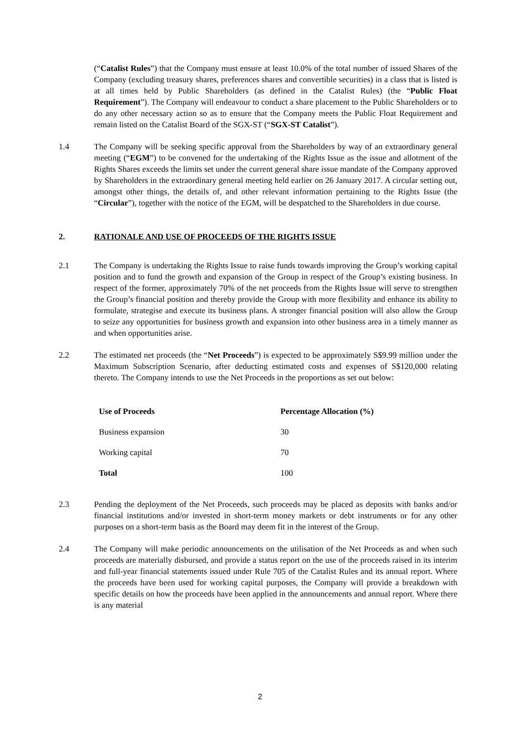(“Catalist Rules”) that the Company must ensure at least 10.0% of the total number of issued Shares of the Company (excluding treasury shares, preferences shares and convertible securities) in a class that is listed is at all times held by Public Shareholders (as defined in the Catalist Rules) (the “Public Float Requirement”). The Company will endeavour to conduct a share placement to the Public Shareholders or to do any other necessary action so as to ensure that the Company meets the Public Float Requirement and remain listed on the Catalist Board of the SGX-ST (“SGX-ST Catalist”).
1.4 The Company will be seeking specific approval from the Shareholders by way of an extraordinary general meeting (“EGM”) to be convened for the undertaking of the Rights Issue as the issue and allotment of the Rights Shares exceeds the limits set under the current general share issue mandate of the Company approved by Shareholders in the extraordinary general meeting held earlier on 26 January 2017. A circular setting out, amongst other things, the details of, and other relevant information pertaining to the Rights Issue (the “Circular”), together with the notice of the EGM, will be despatched to the Shareholders in due course.
2. RATIONALE AND USE OF PROCEEDS OF THE RIGHTS ISSUE
2.1 The Company is undertaking the Rights Issue to raise funds towards improving the Group’s working capital position and to fund the growth and expansion of the Group in respect of the Group’s existing business. In respect of the former, approximately 70% of the net proceeds from the Rights Issue will serve to strengthen the Group’s financial position and thereby provide the Group with more flexibility and enhance its ability to formulate, strategise and execute its business plans. A stronger financial position will also allow the Group to seize any opportunities for business growth and expansion into other business area in a timely manner as and when opportunities arise.
2.2 The estimated net proceeds (the “Net Proceeds”) is expected to be approximately S$9.99 million under the Maximum Subscription Scenario, after deducting estimated costs and expenses of S$120,000 relating thereto. The Company intends to use the Net Proceeds in the proportions as set out below:
| Use of Proceeds | Percentage Allocation (%) |
| --- | --- |
| Business expansion | 30 |
| Working capital | 70 |
| Total | 100 |
2.3 Pending the deployment of the Net Proceeds, such proceeds may be placed as deposits with banks and/or financial institutions and/or invested in short-term money markets or debt instruments or for any other purposes on a short-term basis as the Board may deem fit in the interest of the Group.
2.4 The Company will make periodic announcements on the utilisation of the Net Proceeds as and when such proceeds are materially disbursed, and provide a status report on the use of the proceeds raised in its interim and full-year financial statements issued under Rule 705 of the Catalist Rules and its annual report. Where the proceeds have been used for working capital purposes, the Company will provide a breakdown with specific details on how the proceeds have been applied in the announcements and annual report. Where there is any material
2